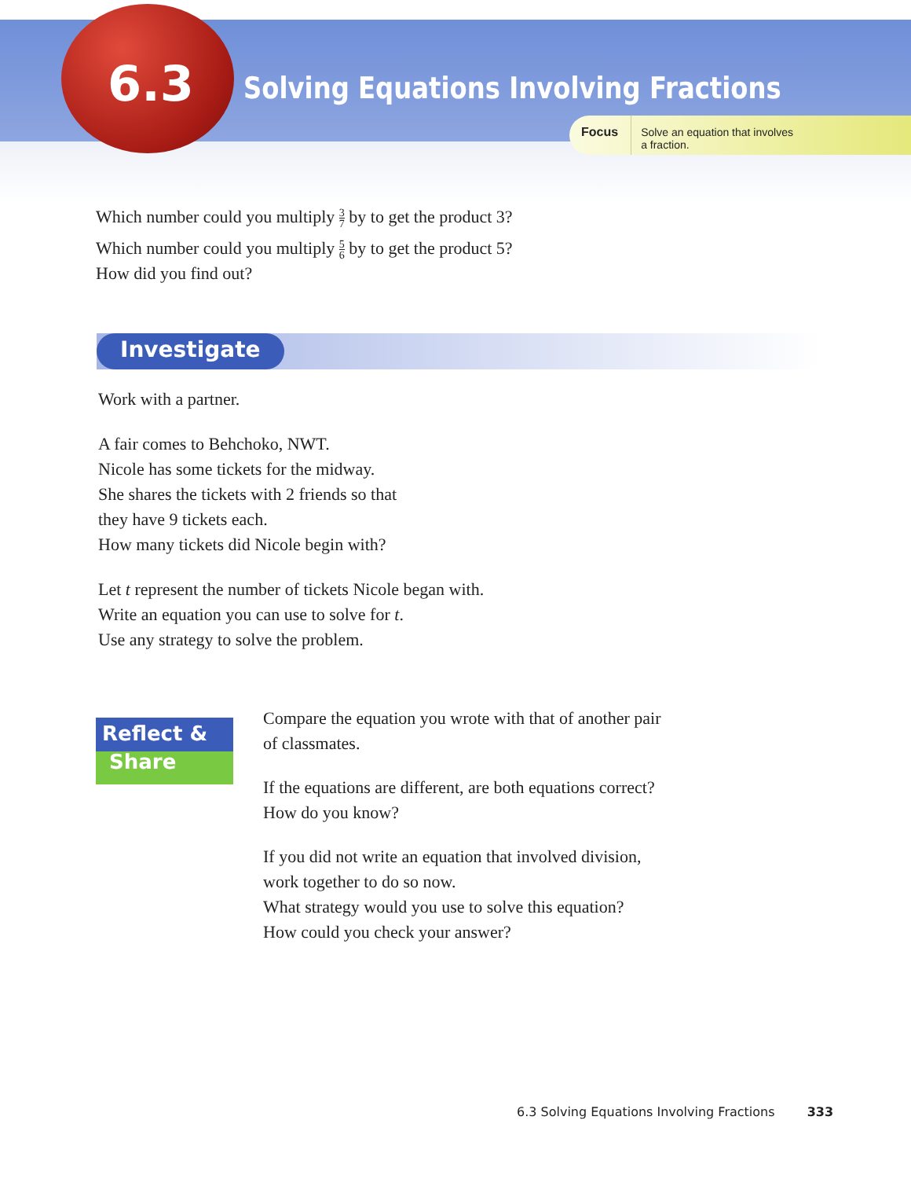6.3
Solving Equations Involving Fractions
Focus Solve an equation that involves
a fraction.
Which number could you multiply 3 7 by to get the product 3?
Which number could you multiply 5 6 by to get the product 5?
How did you find out?
Investigate
Work with a partner.
A fair comes to Behchoko, NWT.
Nicole has some tickets for the midway.
She shares the tickets with 2 friends so that
they have 9 tickets each.
How many tickets did Nicole begin with?
Let t represent the number of tickets Nicole began with.
Write an equation you can use to solve for t.
Use any strategy to solve the problem.
Reflect &
Share
Compare the equation you wrote with that of another pair
of classmates.
If the equations are different, are both equations correct?
How do you know?
If you did not write an equation that involved division,
work together to do so now.
What strategy would you use to solve this equation?
How could you check your answer?
6.3 Solving Equations Involving Fractions 333